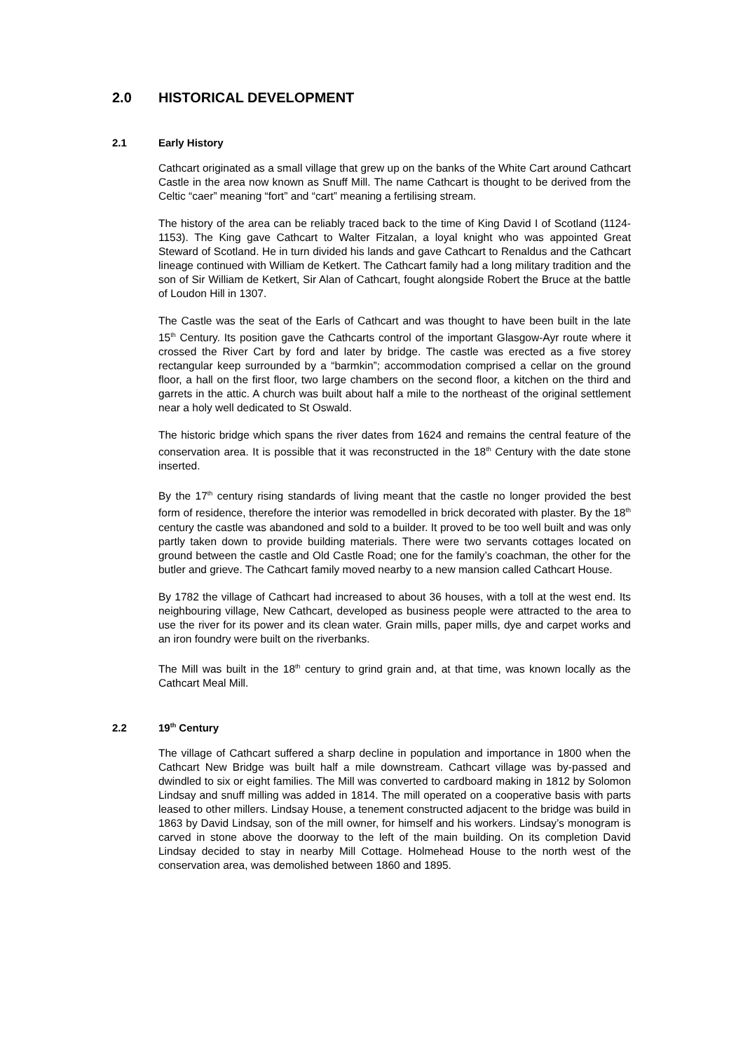2.0 HISTORICAL DEVELOPMENT
2.1 Early History
Cathcart originated as a small village that grew up on the banks of the White Cart around Cathcart Castle in the area now known as Snuff Mill. The name Cathcart is thought to be derived from the Celtic “caer” meaning “fort” and “cart” meaning a fertilising stream.
The history of the area can be reliably traced back to the time of King David I of Scotland (1124-1153). The King gave Cathcart to Walter Fitzalan, a loyal knight who was appointed Great Steward of Scotland. He in turn divided his lands and gave Cathcart to Renaldus and the Cathcart lineage continued with William de Ketkert. The Cathcart family had a long military tradition and the son of Sir William de Ketkert, Sir Alan of Cathcart, fought alongside Robert the Bruce at the battle of Loudon Hill in 1307.
The Castle was the seat of the Earls of Cathcart and was thought to have been built in the late 15<sup>th</sup> Century. Its position gave the Cathcarts control of the important Glasgow-Ayr route where it crossed the River Cart by ford and later by bridge. The castle was erected as a five storey rectangular keep surrounded by a “barmkin”; accommodation comprised a cellar on the ground floor, a hall on the first floor, two large chambers on the second floor, a kitchen on the third and garrets in the attic. A church was built about half a mile to the northeast of the original settlement near a holy well dedicated to St Oswald.
The historic bridge which spans the river dates from 1624 and remains the central feature of the conservation area. It is possible that it was reconstructed in the 18<sup>th</sup> Century with the date stone inserted.
By the 17<sup>th</sup> century rising standards of living meant that the castle no longer provided the best form of residence, therefore the interior was remodelled in brick decorated with plaster. By the 18<sup>th</sup> century the castle was abandoned and sold to a builder. It proved to be too well built and was only partly taken down to provide building materials. There were two servants cottages located on ground between the castle and Old Castle Road; one for the family’s coachman, the other for the butler and grieve. The Cathcart family moved nearby to a new mansion called Cathcart House.
By 1782 the village of Cathcart had increased to about 36 houses, with a toll at the west end. Its neighbouring village, New Cathcart, developed as business people were attracted to the area to use the river for its power and its clean water. Grain mills, paper mills, dye and carpet works and an iron foundry were built on the riverbanks.
The Mill was built in the 18<sup>th</sup> century to grind grain and, at that time, was known locally as the Cathcart Meal Mill.
2.2 19<sup>th</sup> Century
The village of Cathcart suffered a sharp decline in population and importance in 1800 when the Cathcart New Bridge was built half a mile downstream. Cathcart village was by-passed and dwindled to six or eight families. The Mill was converted to cardboard making in 1812 by Solomon Lindsay and snuff milling was added in 1814. The mill operated on a cooperative basis with parts leased to other millers. Lindsay House, a tenement constructed adjacent to the bridge was build in 1863 by David Lindsay, son of the mill owner, for himself and his workers. Lindsay’s monogram is carved in stone above the doorway to the left of the main building. On its completion David Lindsay decided to stay in nearby Mill Cottage. Holmehead House to the north west of the conservation area, was demolished between 1860 and 1895.